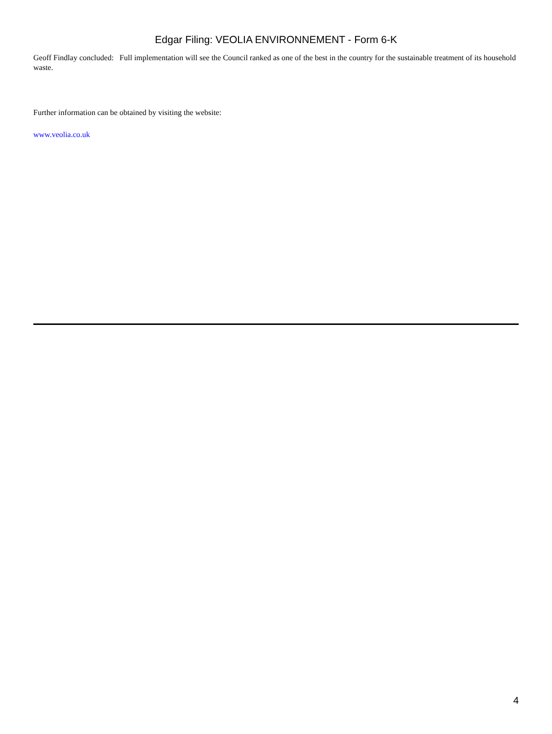Edgar Filing: VEOLIA ENVIRONNEMENT - Form 6-K
Geoff Findlay concluded: Full implementation will see the Council ranked as one of the best in the country for the sustainable treatment of its household waste.
Further information can be obtained by visiting the website:
www.veolia.co.uk
4